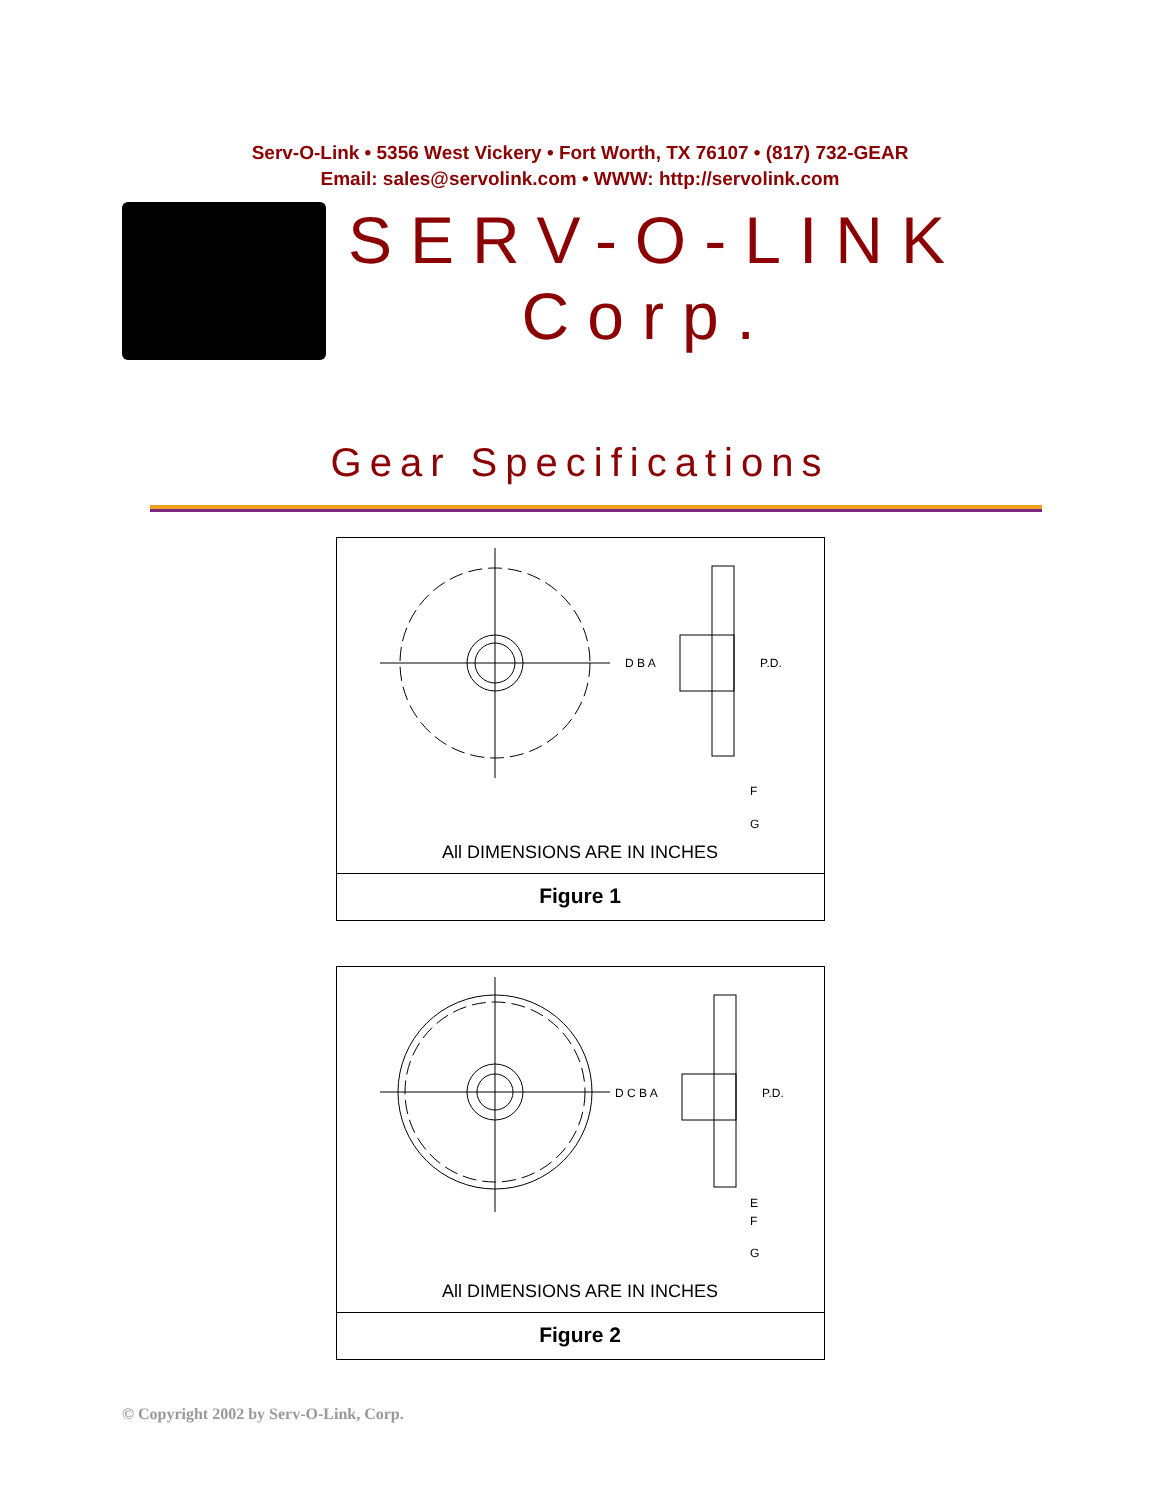Serv-O-Link • 5356 West Vickery • Fort Worth, TX 76107 • (817) 732-GEAR
Email: sales@servolink.com • WWW: http://servolink.com
SERV-O-LINK
Corp.
Gear Specifications
D B A
P.D.
F
G
All DIMENSIONS ARE IN INCHES
Figure 1
D C B A
P.D.
E
F
G
All DIMENSIONS ARE IN INCHES
Figure 2
© Copyright 2002 by Serv-O-Link, Corp.